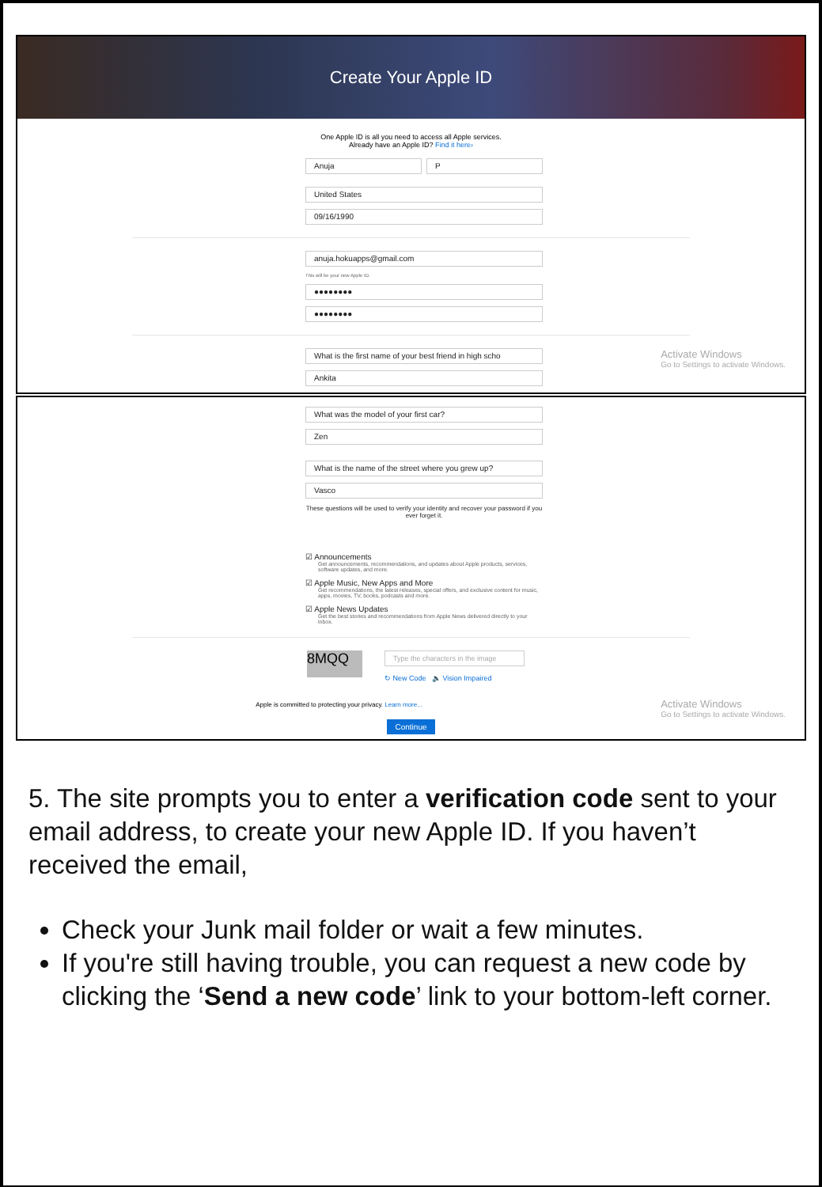Create Your Apple ID
One Apple ID is all you need to access all Apple services.
Already have an Apple ID? Find it here›
Anuja P
United States
09/16/1990
anuja.hokuapps@gmail.com
This will be your new Apple ID.
●●●●●●●●
●●●●●●●●
Activate Windows
Go to Settings to activate Windows.
What is the first name of your best friend in high scho
Ankita
What was the model of your first car?
Zen
What is the name of the street where you grew up?
Vasco
These questions will be used to verify your identity and recover your password if you ever forget it.
☑ Announcements
Get announcements, recommendations, and updates about Apple products, services, software updates, and more.
☑ Apple Music, New Apps and More
Get recommendations, the latest releases, special offers, and exclusive content for music, apps, movies, TV, books, podcasts and more.
☑ Apple News Updates
Get the best stories and recommendations from Apple News delivered directly to your inbox.
8MQQ
Type the characters in the image
↻ New Code 🔈 Vision Impaired
Activate Windows
Go to Settings to activate Windows.
Apple is committed to protecting your privacy. Learn more...
Continue
5. The site prompts you to enter a verification code sent to your email address, to create your new Apple ID. If you haven’t received the email,
Check your Junk mail folder or wait a few minutes.
If you're still having trouble, you can request a new code by clicking the ‘Send a new code’ link to your bottom-left corner.